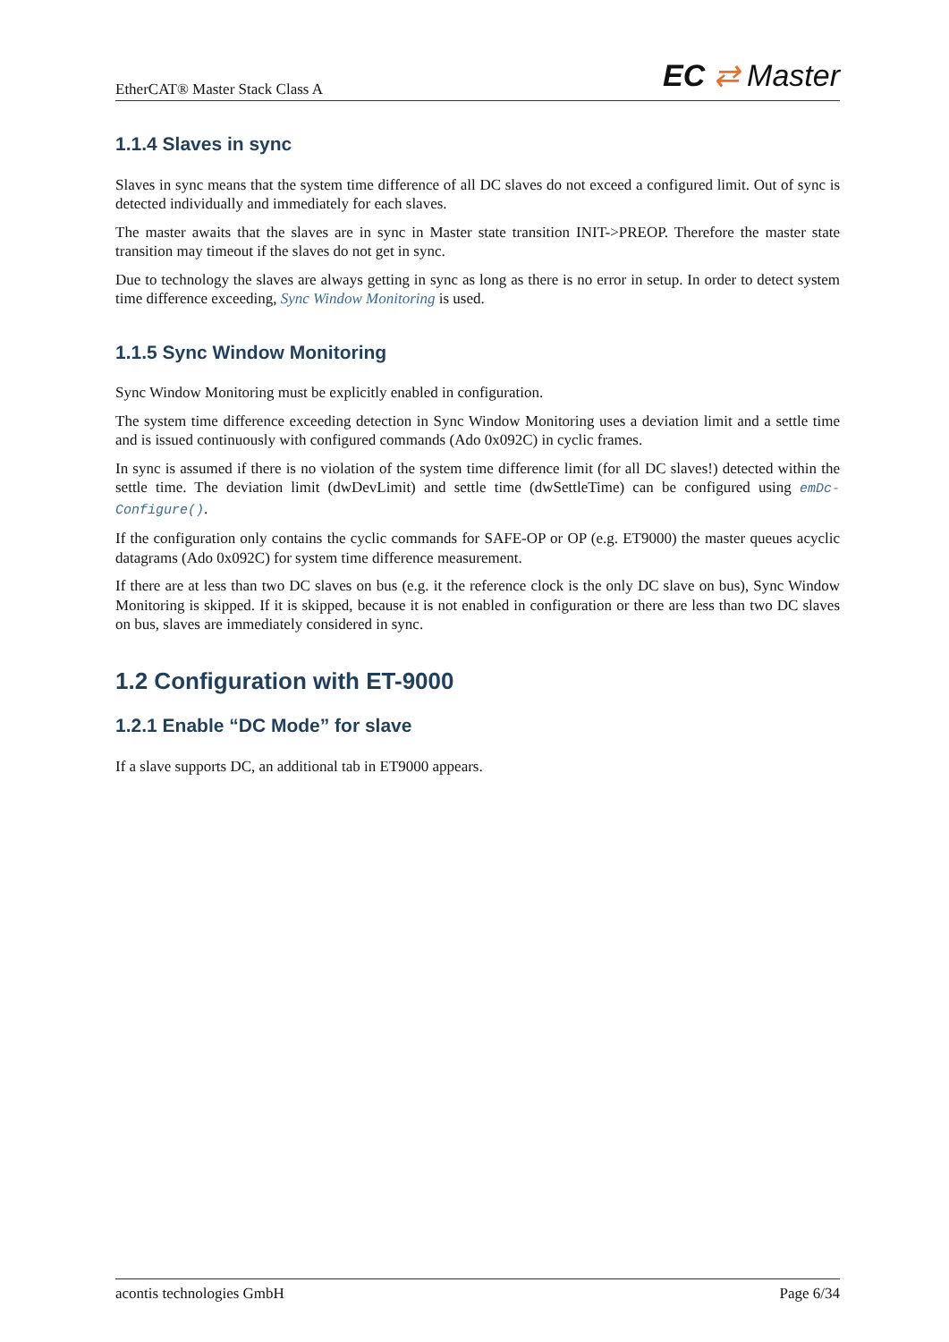EtherCAT® Master Stack Class A EC ⇄ Master
1.1.4 Slaves in sync
Slaves in sync means that the system time difference of all DC slaves do not exceed a configured limit. Out of sync is detected individually and immediately for each slaves.
The master awaits that the slaves are in sync in Master state transition INIT->PREOP. Therefore the master state transition may timeout if the slaves do not get in sync.
Due to technology the slaves are always getting in sync as long as there is no error in setup. In order to detect system time difference exceeding, Sync Window Monitoring is used.
1.1.5 Sync Window Monitoring
Sync Window Monitoring must be explicitly enabled in configuration.
The system time difference exceeding detection in Sync Window Monitoring uses a deviation limit and a settle time and is issued continuously with configured commands (Ado 0x092C) in cyclic frames.
In sync is assumed if there is no violation of the system time difference limit (for all DC slaves!) detected within the settle time. The deviation limit (dwDevLimit) and settle time (dwSettleTime) can be configured using emDc-Configure().
If the configuration only contains the cyclic commands for SAFE-OP or OP (e.g. ET9000) the master queues acyclic datagrams (Ado 0x092C) for system time difference measurement.
If there are at less than two DC slaves on bus (e.g. it the reference clock is the only DC slave on bus), Sync Window Monitoring is skipped. If it is skipped, because it is not enabled in configuration or there are less than two DC slaves on bus, slaves are immediately considered in sync.
1.2 Configuration with ET-9000
1.2.1 Enable “DC Mode” for slave
If a slave supports DC, an additional tab in ET9000 appears.
acontis technologies GmbH Page 6/34